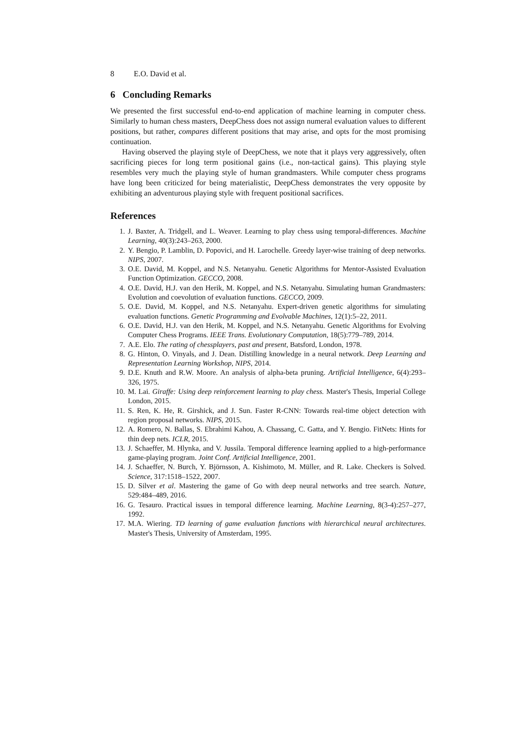8 E.O. David et al.
6 Concluding Remarks
We presented the first successful end-to-end application of machine learning in computer chess. Similarly to human chess masters, DeepChess does not assign numeral evaluation values to different positions, but rather, compares different positions that may arise, and opts for the most promising continuation.
Having observed the playing style of DeepChess, we note that it plays very aggressively, often sacrificing pieces for long term positional gains (i.e., non-tactical gains). This playing style resembles very much the playing style of human grandmasters. While computer chess programs have long been criticized for being materialistic, DeepChess demonstrates the very opposite by exhibiting an adventurous playing style with frequent positional sacrifices.
References
1. J. Baxter, A. Tridgell, and L. Weaver. Learning to play chess using temporal-differences. Machine Learning, 40(3):243–263, 2000.
2. Y. Bengio, P. Lamblin, D. Popovici, and H. Larochelle. Greedy layer-wise training of deep networks. NIPS, 2007.
3. O.E. David, M. Koppel, and N.S. Netanyahu. Genetic Algorithms for Mentor-Assisted Evaluation Function Optimization. GECCO, 2008.
4. O.E. David, H.J. van den Herik, M. Koppel, and N.S. Netanyahu. Simulating human Grandmasters: Evolution and coevolution of evaluation functions. GECCO, 2009.
5. O.E. David, M. Koppel, and N.S. Netanyahu. Expert-driven genetic algorithms for simulating evaluation functions. Genetic Programming and Evolvable Machines, 12(1):5–22, 2011.
6. O.E. David, H.J. van den Herik, M. Koppel, and N.S. Netanyahu. Genetic Algorithms for Evolving Computer Chess Programs. IEEE Trans. Evolutionary Computation, 18(5):779–789, 2014.
7. A.E. Elo. The rating of chessplayers, past and present, Batsford, London, 1978.
8. G. Hinton, O. Vinyals, and J. Dean. Distilling knowledge in a neural network. Deep Learning and Representation Learning Workshop, NIPS, 2014.
9. D.E. Knuth and R.W. Moore. An analysis of alpha-beta pruning. Artificial Intelligence, 6(4):293–326, 1975.
10. M. Lai. Giraffe: Using deep reinforcement learning to play chess. Master's Thesis, Imperial College London, 2015.
11. S. Ren, K. He, R. Girshick, and J. Sun. Faster R-CNN: Towards real-time object detection with region proposal networks. NIPS, 2015.
12. A. Romero, N. Ballas, S. Ebrahimi Kahou, A. Chassang, C. Gatta, and Y. Bengio. FitNets: Hints for thin deep nets. ICLR, 2015.
13. J. Schaeffer, M. Hlynka, and V. Jussila. Temporal difference learning applied to a high-performance game-playing program. Joint Conf. Artificial Intelligence, 2001.
14. J. Schaeffer, N. Burch, Y. Björnsson, A. Kishimoto, M. Müller, and R. Lake. Checkers is Solved. Science, 317:1518–1522, 2007.
15. D. Silver et al. Mastering the game of Go with deep neural networks and tree search. Nature, 529:484–489, 2016.
16. G. Tesauro. Practical issues in temporal difference learning. Machine Learning, 8(3-4):257–277, 1992.
17. M.A. Wiering. TD learning of game evaluation functions with hierarchical neural architectures. Master's Thesis, University of Amsterdam, 1995.